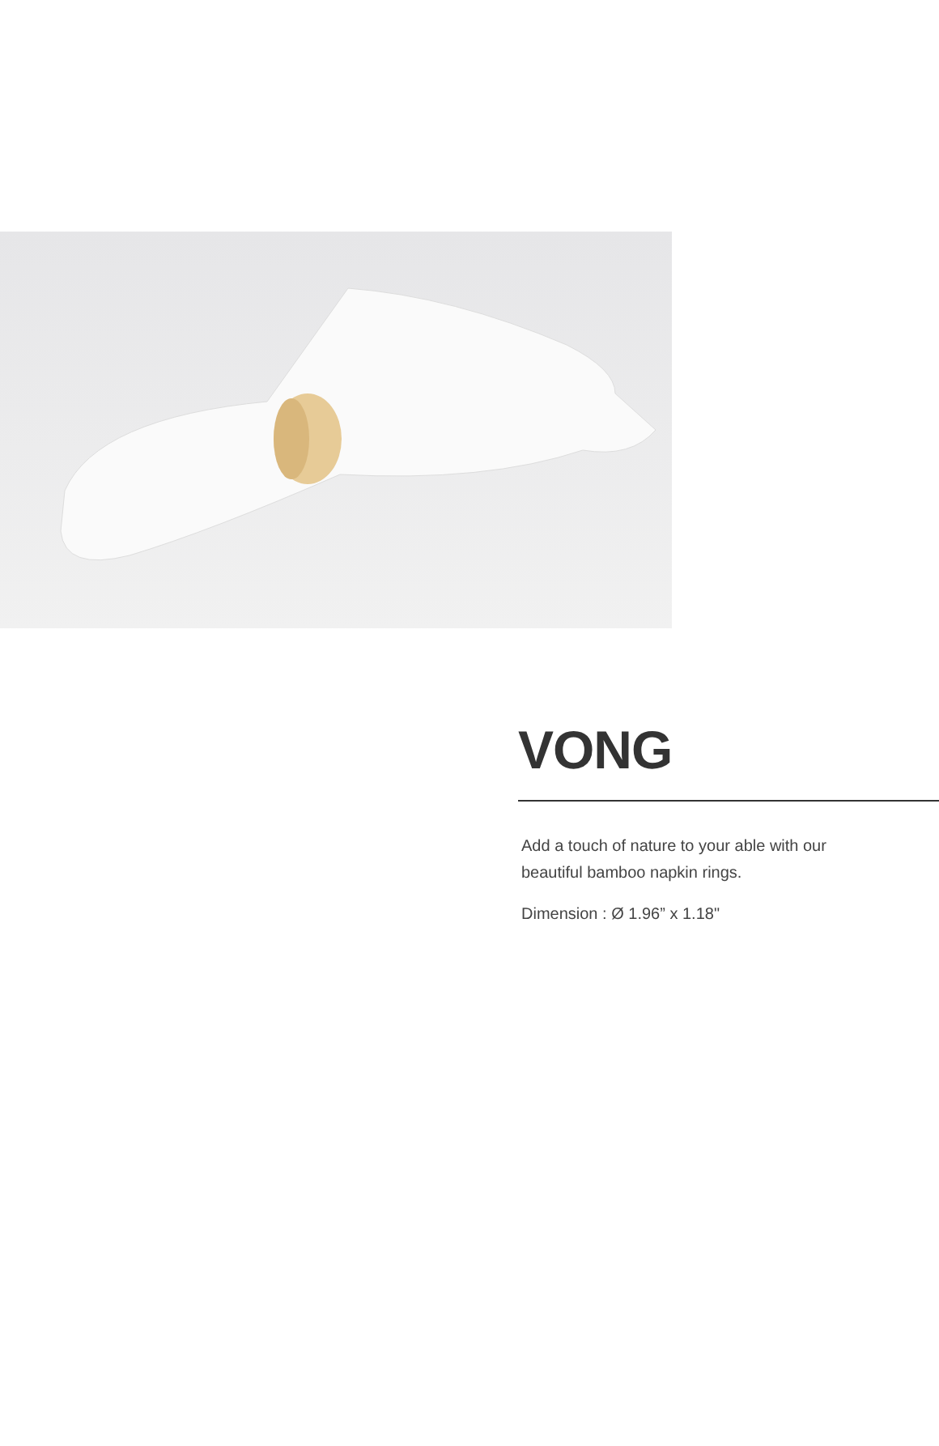VONG
Add a touch of nature to your able with our
beautiful bamboo napkin rings.
Dimension : Ø 1.96” x 1.18"